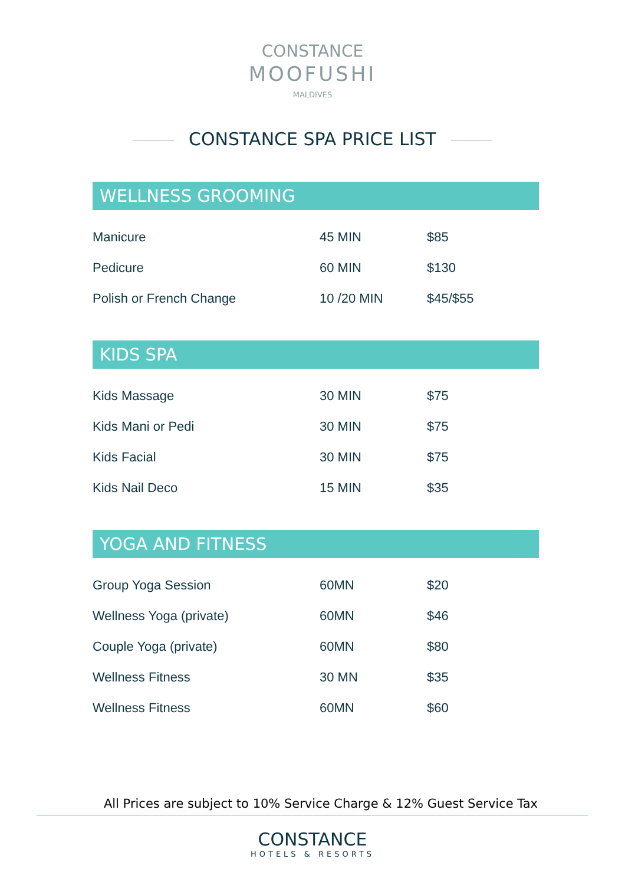CONSTANCE
MOOFUSHI
MALDIVES
CONSTANCE SPA PRICE LIST
WELLNESS GROOMING
| Manicure | 45 MIN | $85 |
| Pedicure | 60 MIN | $130 |
| Polish or French Change | 10 /20 MIN | $45/$55 |
KIDS SPA
| Kids Massage | 30 MIN | $75 |
| Kids Mani or Pedi | 30 MIN | $75 |
| Kids Facial | 30 MIN | $75 |
| Kids Nail Deco | 15 MIN | $35 |
YOGA AND FITNESS
| Group Yoga Session | 60MN | $20 |
| Wellness Yoga (private) | 60MN | $46 |
| Couple Yoga (private) | 60MN | $80 |
| Wellness Fitness | 30 MN | $35 |
| Wellness Fitness | 60MN | $60 |
All Prices are subject to 10% Service Charge & 12% Guest Service Tax
CONSTANCE
HOTELS & RESORTS